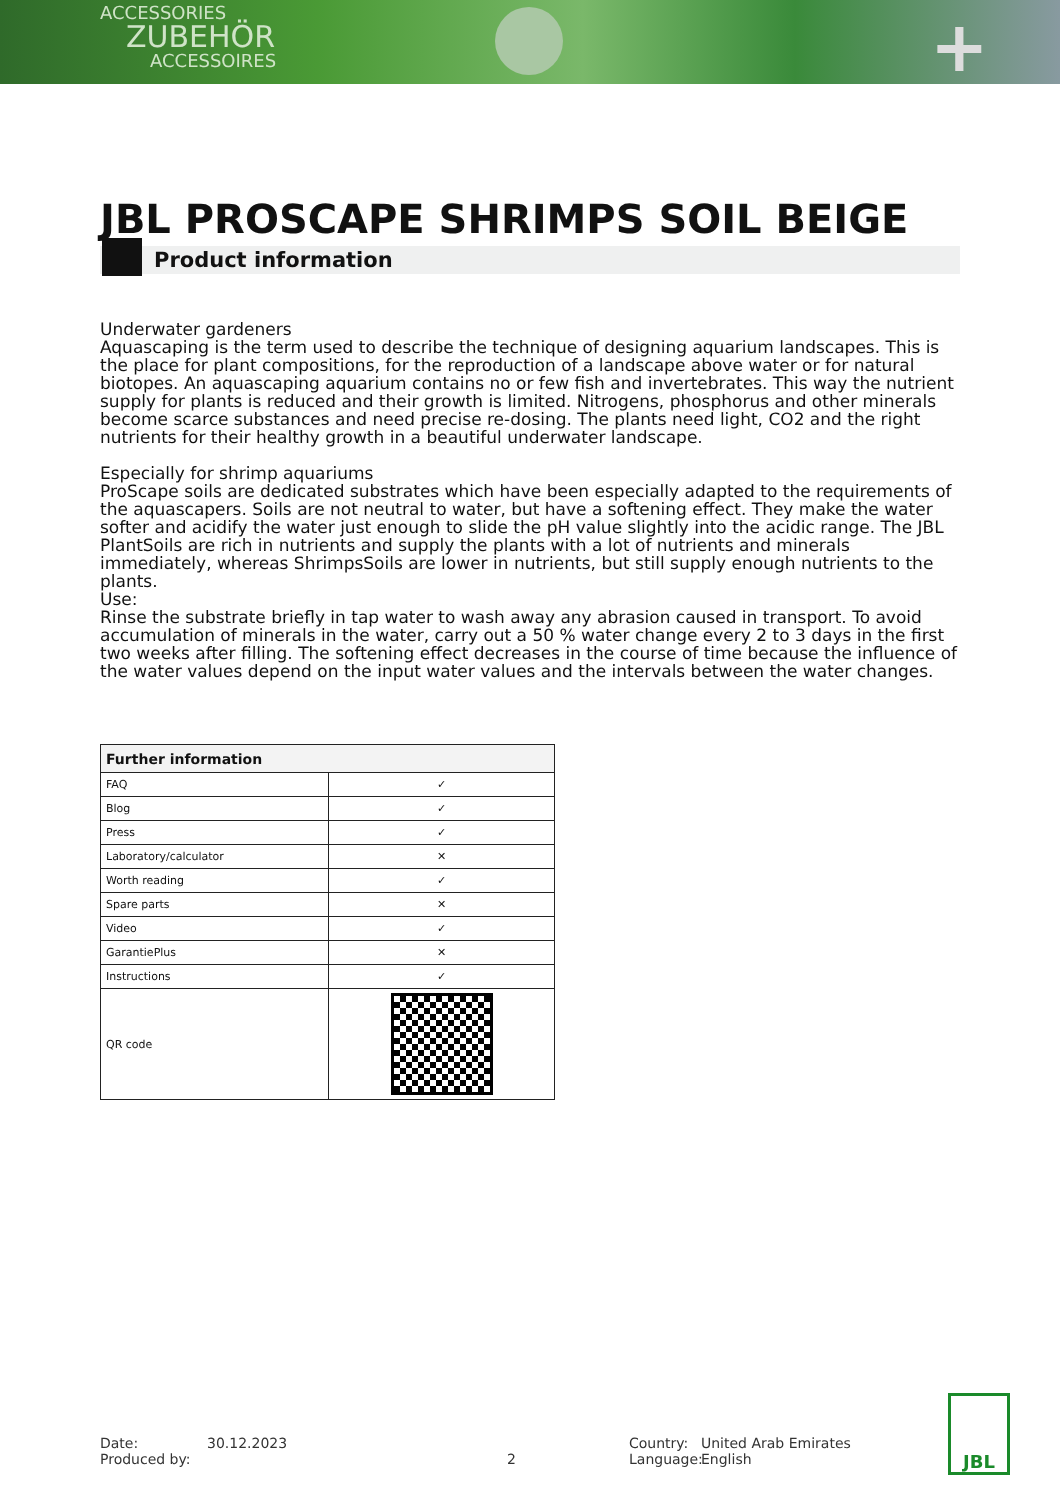ACCESSORIES
ZUBEHÖR
ACCESSOIRES
+
JBL PROSCAPE SHRIMPS SOIL BEIGE
Product information
Underwater gardeners
Aquascaping is the term used to describe the technique of designing aquarium landscapes. This is the place for plant compositions, for the reproduction of a landscape above water or for natural biotopes. An aquascaping aquarium contains no or few fish and invertebrates. This way the nutrient supply for plants is reduced and their growth is limited. Nitrogens, phosphorus and other minerals become scarce substances and need precise re-dosing. The plants need light, CO2 and the right nutrients for their healthy growth in a beautiful underwater landscape.
Especially for shrimp aquariums
ProScape soils are dedicated substrates which have been especially adapted to the requirements of the aquascapers. Soils are not neutral to water, but have a softening effect. They make the water softer and acidify the water just enough to slide the pH value slightly into the acidic range. The JBL PlantSoils are rich in nutrients and supply the plants with a lot of nutrients and minerals immediately, whereas ShrimpsSoils are lower in nutrients, but still supply enough nutrients to the plants.
Use:
Rinse the substrate briefly in tap water to wash away any abrasion caused in transport. To avoid accumulation of minerals in the water, carry out a 50 % water change every 2 to 3 days in the first two weeks after filling. The softening effect decreases in the course of time because the influence of the water values depend on the input water values and the intervals between the water changes.
| Further information | |
| --- | --- |
| FAQ | ✓ |
| Blog | ✓ |
| Press | ✓ |
| Laboratory/calculator | ✕ |
| Worth reading | ✓ |
| Spare parts | ✕ |
| Video | ✓ |
| GarantiePlus | ✕ |
| Instructions | ✓ |
| QR code | |
Date:
Produced by:
30.12.2023
2 Country:
Language:
United Arab Emirates
English
JBL